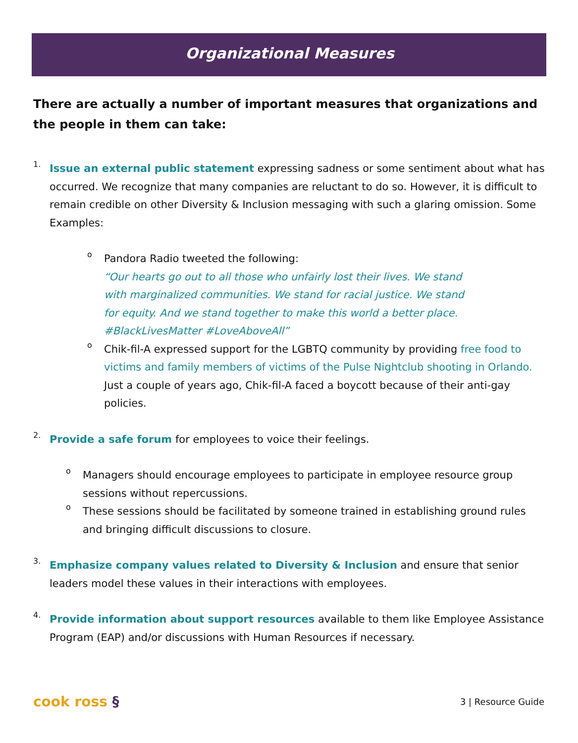Organizational Measures
There are actually a number of important measures that organizations and the people in them can take:
1.
Issue an external public statement expressing sadness or some sentiment about what has occurred. We recognize that many companies are reluctant to do so. However, it is difficult to remain credible on other Diversity & Inclusion messaging with such a glaring omission. Some Examples:
o
Pandora Radio tweeted the following:
“Our hearts go out to all those who unfairly lost their lives. We stand with marginalized communities. We stand for racial justice. We stand for equity. And we stand together to make this world a better place. #BlackLivesMatter #LoveAboveAll”
o
Chik-fil-A expressed support for the LGBTQ community by providing free food to victims and family members of victims of the Pulse Nightclub shooting in Orlando. Just a couple of years ago, Chik-fil-A faced a boycott because of their anti-gay policies.
2.
Provide a safe forum for employees to voice their feelings.
o
Managers should encourage employees to participate in employee resource group sessions without repercussions.
o
These sessions should be facilitated by someone trained in establishing ground rules and bringing difficult discussions to closure.
3.
Emphasize company values related to Diversity & Inclusion and ensure that senior leaders model these values in their interactions with employees.
4.
Provide information about support resources available to them like Employee Assistance Program (EAP) and/or discussions with Human Resources if necessary.
cook ross § 3 | Resource Guide